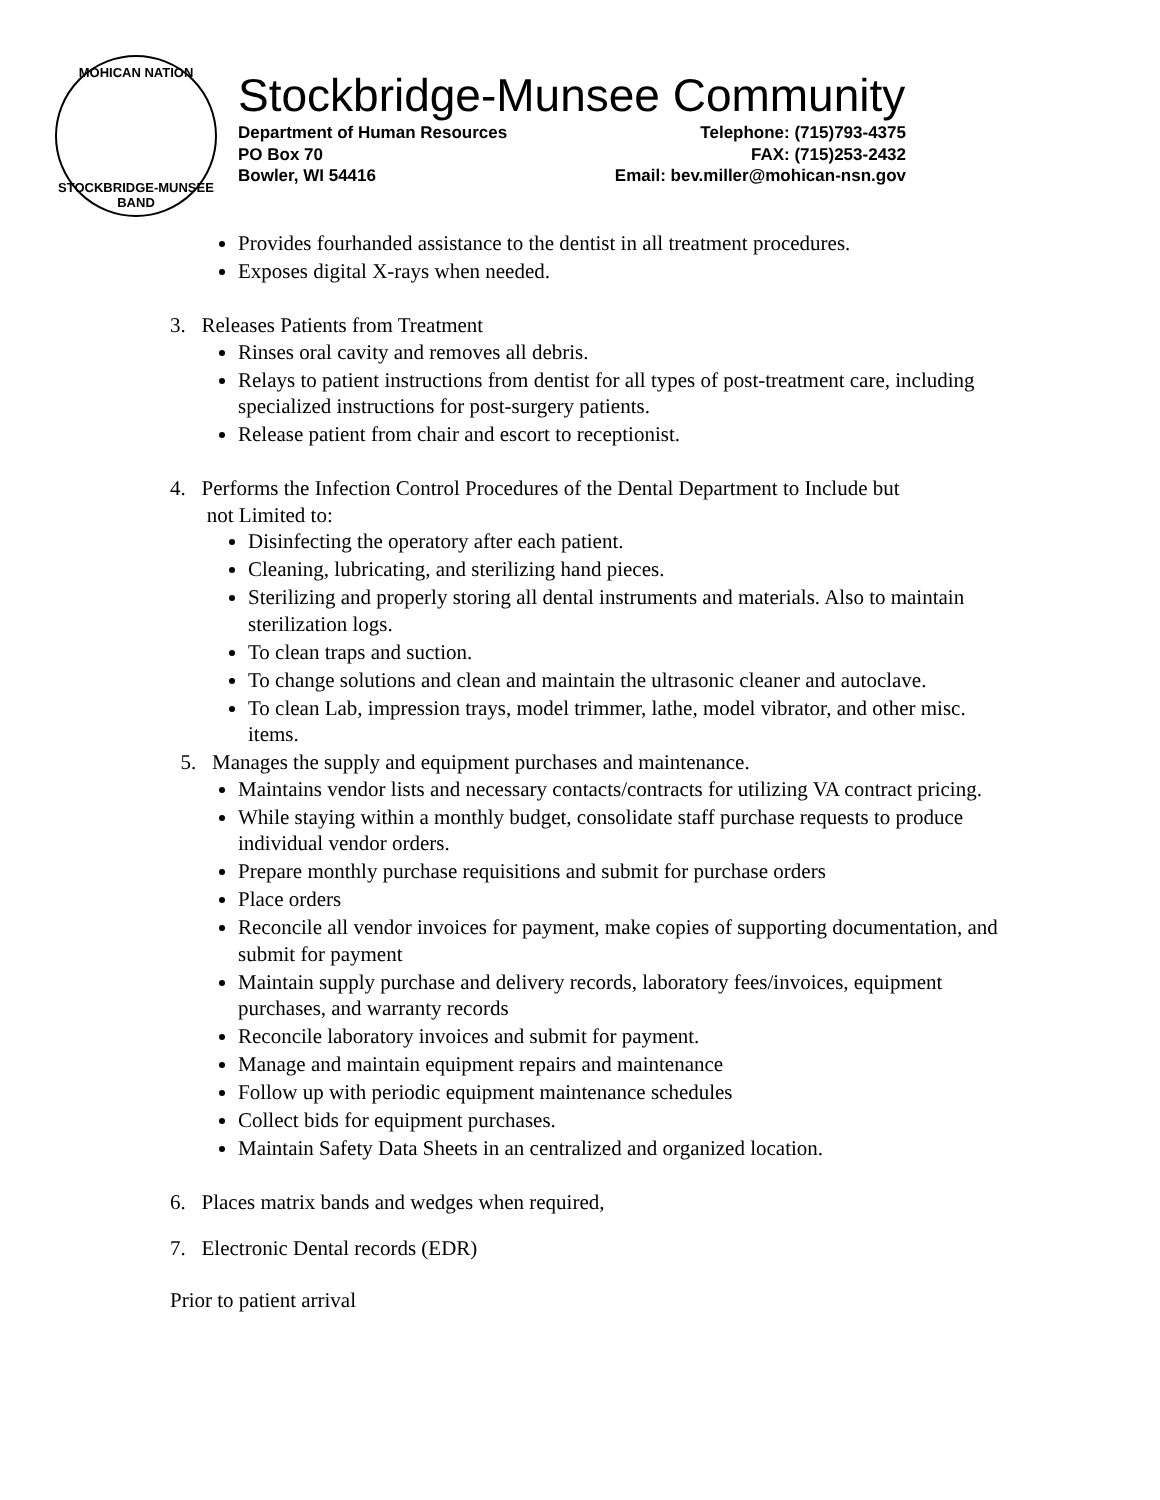MOHICAN NATION
STOCKBRIDGE-MUNSEE BAND
Stockbridge-Munsee Community
Department of Human Resources
PO Box 70
Bowler, WI 54416
Telephone: (715)793-4375
FAX: (715)253-2432
Email: bev.miller@mohican-nsn.gov
Provides fourhanded assistance to the dentist in all treatment procedures.
Exposes digital X-rays when needed.
3. Releases Patients from Treatment
Rinses oral cavity and removes all debris.
Relays to patient instructions from dentist for all types of post-treatment care, including specialized instructions for post-surgery patients.
Release patient from chair and escort to receptionist.
4. Performs the Infection Control Procedures of the Dental Department to Include but
not Limited to:
Disinfecting the operatory after each patient.
Cleaning, lubricating, and sterilizing hand pieces.
Sterilizing and properly storing all dental instruments and materials. Also to maintain sterilization logs.
To clean traps and suction.
To change solutions and clean and maintain the ultrasonic cleaner and autoclave.
To clean Lab, impression trays, model trimmer, lathe, model vibrator, and other misc. items.
5. Manages the supply and equipment purchases and maintenance.
Maintains vendor lists and necessary contacts/contracts for utilizing VA contract pricing.
While staying within a monthly budget, consolidate staff purchase requests to produce individual vendor orders.
Prepare monthly purchase requisitions and submit for purchase orders
Place orders
Reconcile all vendor invoices for payment, make copies of supporting documentation, and submit for payment
Maintain supply purchase and delivery records, laboratory fees/invoices, equipment purchases, and warranty records
Reconcile laboratory invoices and submit for payment.
Manage and maintain equipment repairs and maintenance
Follow up with periodic equipment maintenance schedules
Collect bids for equipment purchases.
Maintain Safety Data Sheets in an centralized and organized location.
6. Places matrix bands and wedges when required,
7. Electronic Dental records (EDR)
Prior to patient arrival